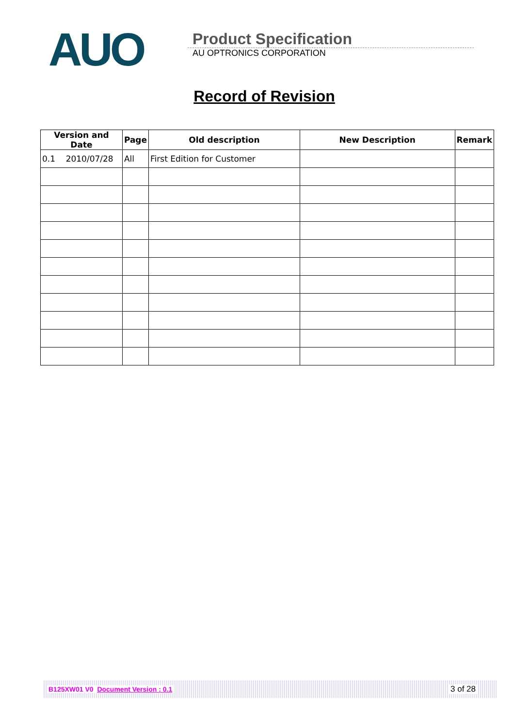AUO
Product Specification
AU OPTRONICS CORPORATION
Record of Revision
| Version and Date | Page | Old description | New Description | Remark |
| --- | --- | --- | --- | --- |
| 0.1 2010/07/28 | All | First Edition for Customer | | |
B125XW01 V0 Document Version : 0.1 3 of 28